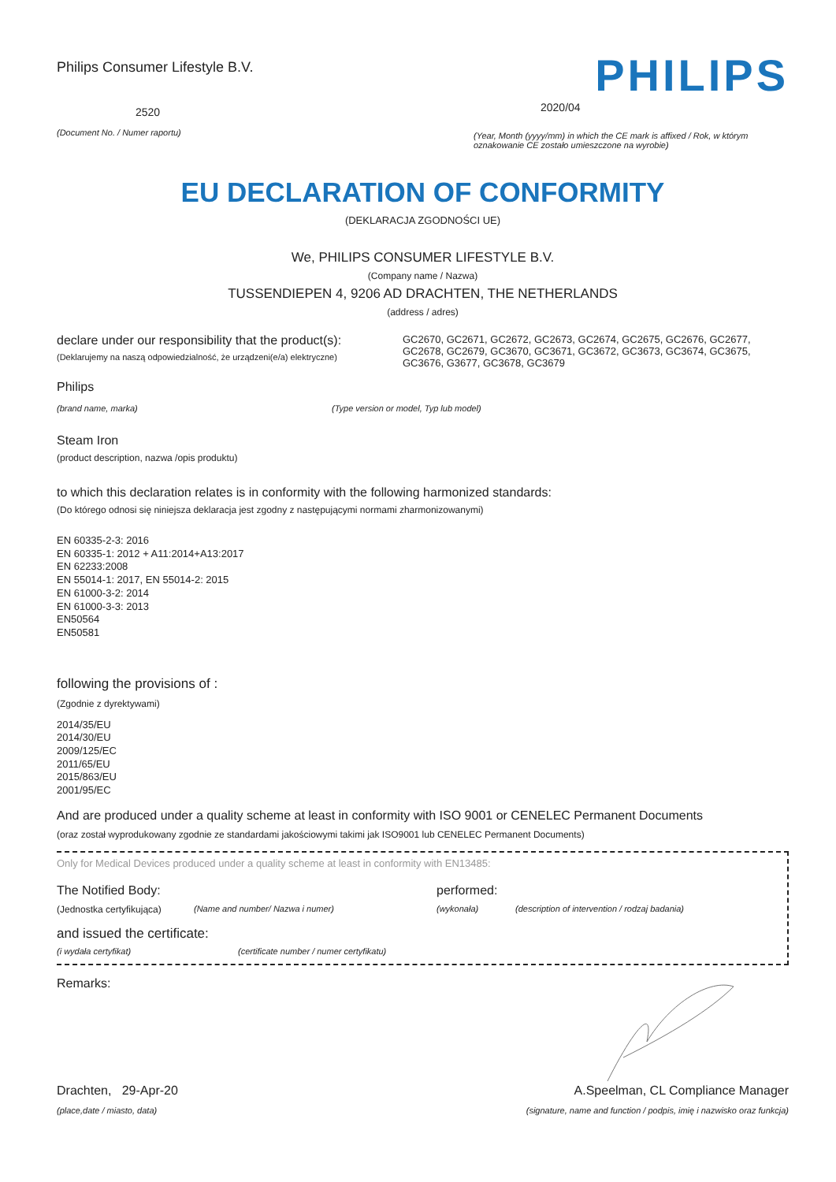Philips Consumer Lifestyle B.V.
2520
(Document No. / Numer raportu)
PHILIPS
2020/04
(Year, Month (yyyy/mm) in which the CE mark is affixed / Rok, w którym oznakowanie CE zostało umieszczone na wyrobie)
EU DECLARATION OF CONFORMITY
(DEKLARACJA ZGODNOŚCI UE)
We, PHILIPS CONSUMER LIFESTYLE B.V.
(Company name / Nazwa)
TUSSENDIEPEN 4, 9206 AD DRACHTEN, THE NETHERLANDS
(address / adres)
declare under our responsibility that the product(s):
(Deklarujemy na naszą odpowiedzialność, że urządzeni(e/a) elektryczne)
GC2670, GC2671, GC2672, GC2673, GC2674, GC2675, GC2676, GC2677, GC2678, GC2679, GC3670, GC3671, GC3672, GC3673, GC3674, GC3675, GC3676, G3677, GC3678, GC3679
Philips
(brand name, marka) (Type version or model, Typ lub model)
Steam Iron
(product description, nazwa /opis produktu)
to which this declaration relates is in conformity with the following harmonized standards:
(Do którego odnosi się niniejsza deklaracja jest zgodny z następującymi normami zharmonizowanymi)
EN 60335-2-3: 2016
EN 60335-1: 2012 + A11:2014+A13:2017
EN 62233:2008
EN 55014-1: 2017, EN 55014-2: 2015
EN 61000-3-2: 2014
EN 61000-3-3: 2013
EN50564
EN50581
following the provisions of :
(Zgodnie z dyrektywami)
2014/35/EU
2014/30/EU
2009/125/EC
2011/65/EU
2015/863/EU
2001/95/EC
And are produced under a quality scheme at least in conformity with ISO 9001 or CENELEC Permanent Documents
(oraz został wyprodukowany zgodnie ze standardami jakościowymi takimi jak ISO9001 lub CENELEC Permanent Documents)
Only for Medical Devices produced under a quality scheme at least in conformity with EN13485:
The Notified Body: performed:
(Jednostka certyfikująca) (Name and number/ Nazwa i numer) (wykonała) (description of intervention / rodzaj badania)
and issued the certificate:
(i wydała certyfikat) (certificate number / numer certyfikatu)
Remarks:
Drachten, 29-Apr-20
(place,date / miasto, data)
A.Speelman, CL Compliance Manager
(signature, name and function / podpis, imię i nazwisko oraz funkcja)